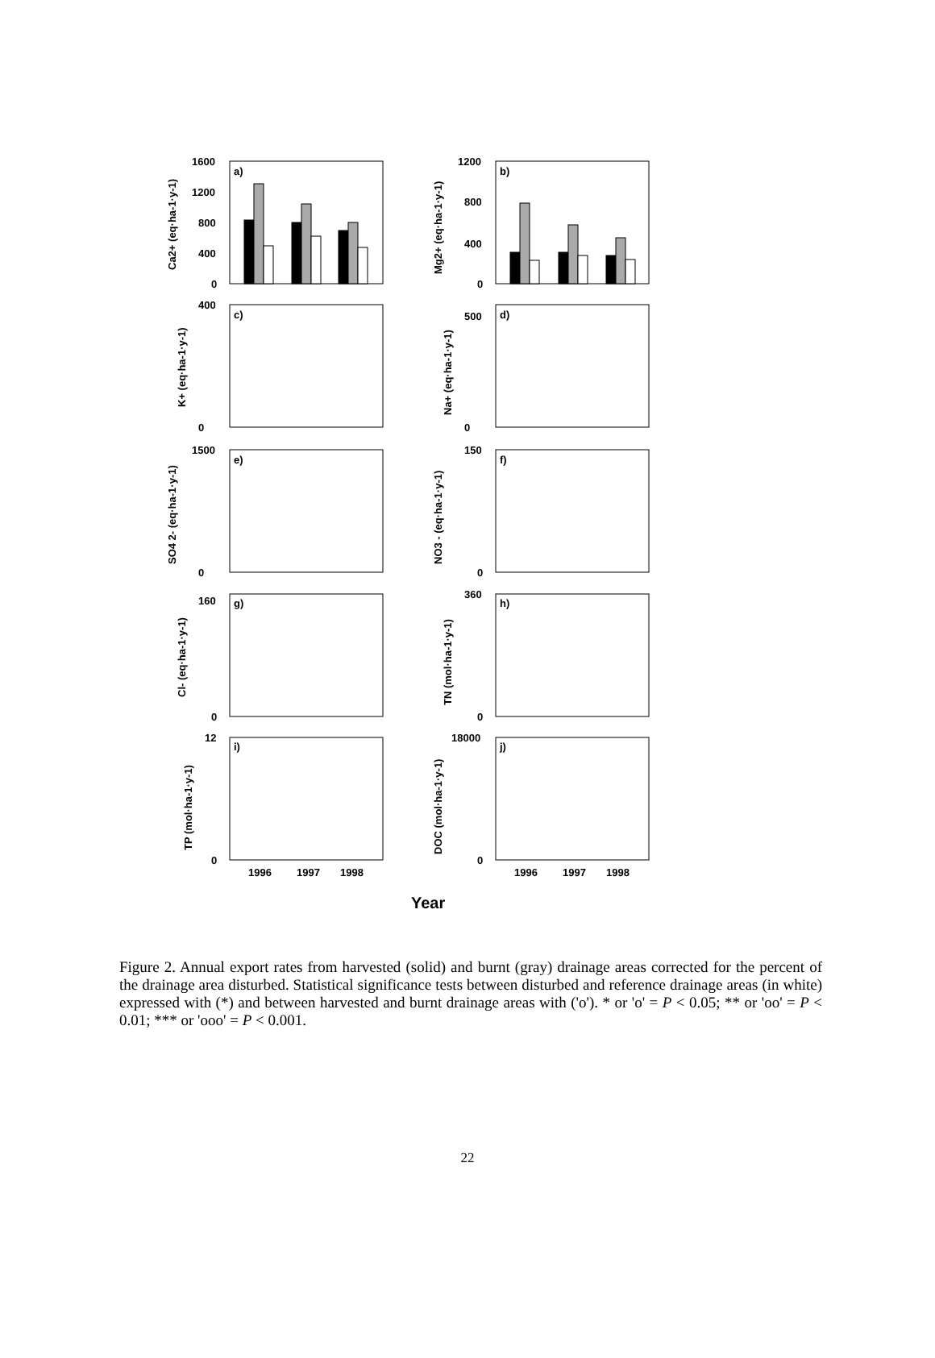a)
b)
c)
d)
e)
f)
g)
h)
i)
j)
1600
1200
800
400
0
1200
800
400
0
400
0
0
500
1500
0
150
0
160
0
360
0
12
0
18000
0
1996
1997
1998
1996
1997
1998
Ca2+ (eq·ha-1·y-1)
Mg2+ (eq·ha-1·y-1)
K+ (eq·ha-1·y-1)
Na+ (eq·ha-1·y-1)
SO4 2- (eq·ha-1·y-1)
NO3 - (eq·ha-1·y-1)
Cl- (eq·ha-1·y-1)
TN (mol·ha-1·y-1)
TP (mol·ha-1·y-1)
DOC (mol·ha-1·y-1)
Year
Figure 2. Annual export rates from harvested (solid) and burnt (gray) drainage areas corrected for the percent of the drainage area disturbed. Statistical significance tests between disturbed and reference drainage areas (in white) expressed with (*) and between harvested and burnt drainage areas with ('o'). * or 'o' = P < 0.05; ** or 'oo' = P < 0.01; *** or 'ooo' = P < 0.001.
22